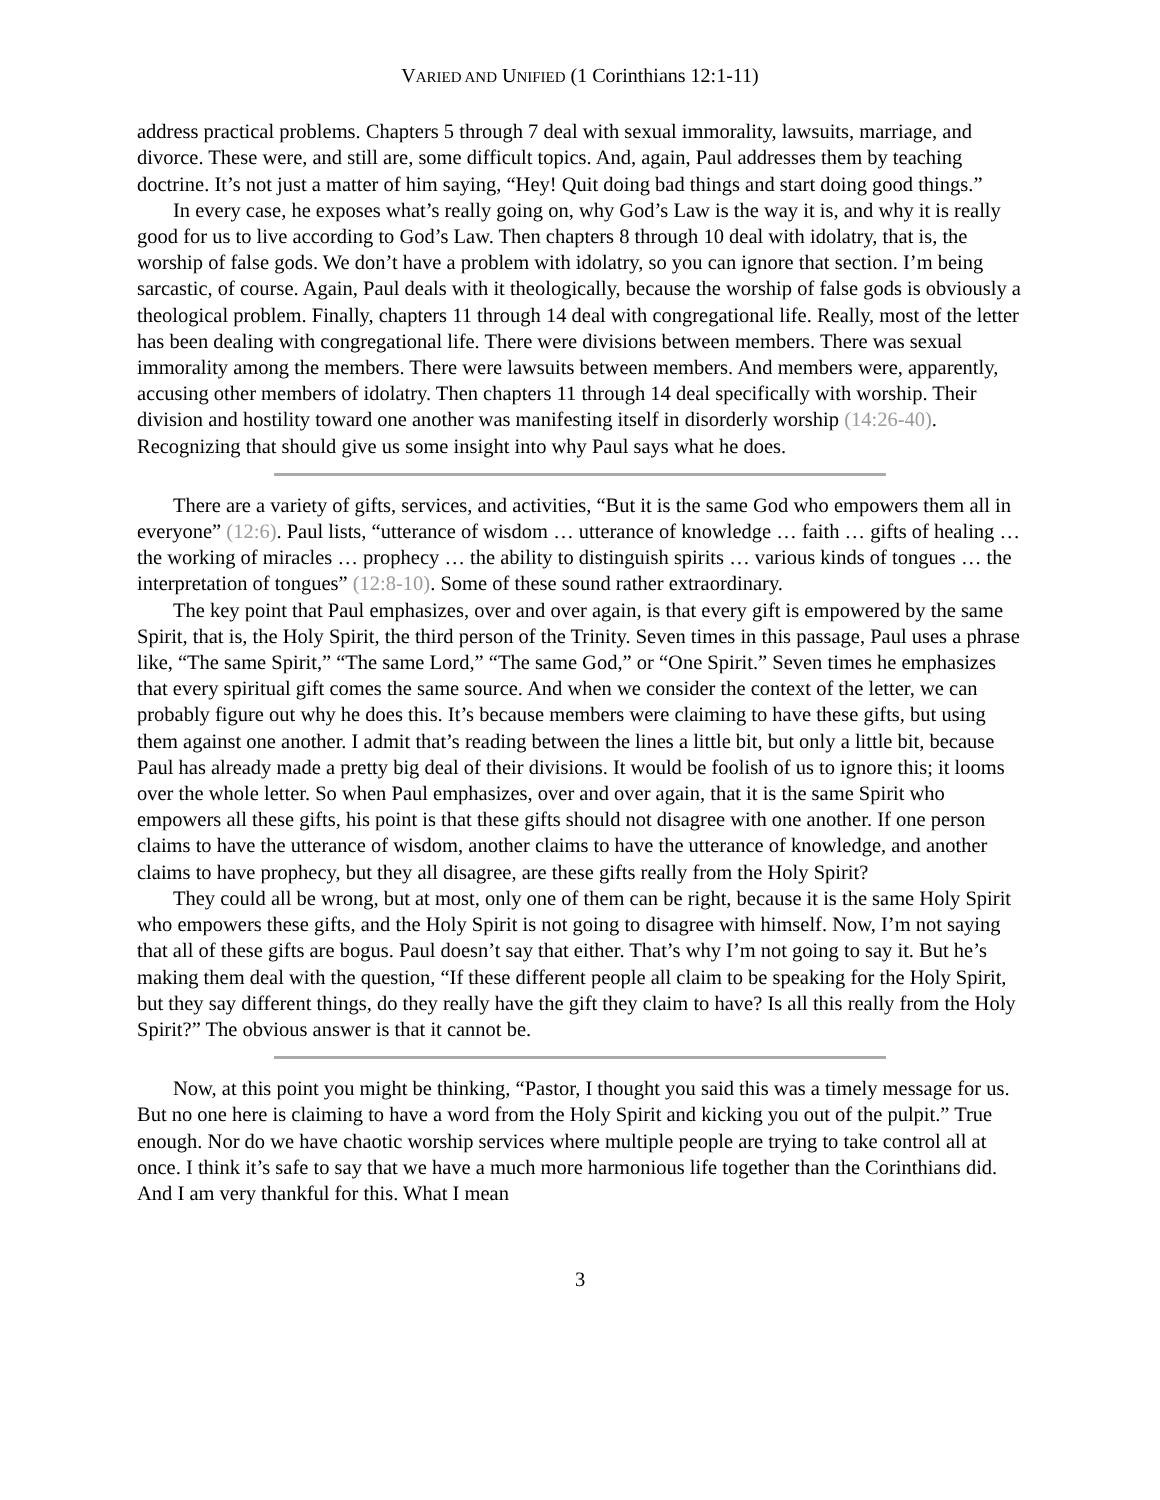VARIED AND UNIFIED (1 Corinthians 12:1-11)
address practical problems. Chapters 5 through 7 deal with sexual immorality, lawsuits, marriage, and divorce. These were, and still are, some difficult topics. And, again, Paul addresses them by teaching doctrine. It’s not just a matter of him saying, “Hey! Quit doing bad things and start doing good things.”
In every case, he exposes what’s really going on, why God’s Law is the way it is, and why it is really good for us to live according to God’s Law. Then chapters 8 through 10 deal with idolatry, that is, the worship of false gods. We don’t have a problem with idolatry, so you can ignore that section. I’m being sarcastic, of course. Again, Paul deals with it theologically, because the worship of false gods is obviously a theological problem. Finally, chapters 11 through 14 deal with congregational life. Really, most of the letter has been dealing with congregational life. There were divisions between members. There was sexual immorality among the members. There were lawsuits between members. And members were, apparently, accusing other members of idolatry. Then chapters 11 through 14 deal specifically with worship. Their division and hostility toward one another was manifesting itself in disorderly worship (14:26-40). Recognizing that should give us some insight into why Paul says what he does.
There are a variety of gifts, services, and activities, “But it is the same God who empowers them all in everyone” (12:6). Paul lists, “utterance of wisdom … utterance of knowledge … faith … gifts of healing … the working of miracles … prophecy … the ability to distinguish spirits … various kinds of tongues … the interpretation of tongues” (12:8-10). Some of these sound rather extraordinary.
The key point that Paul emphasizes, over and over again, is that every gift is empowered by the same Spirit, that is, the Holy Spirit, the third person of the Trinity. Seven times in this passage, Paul uses a phrase like, “The same Spirit,” “The same Lord,” “The same God,” or “One Spirit.” Seven times he emphasizes that every spiritual gift comes the same source. And when we consider the context of the letter, we can probably figure out why he does this. It’s because members were claiming to have these gifts, but using them against one another. I admit that’s reading between the lines a little bit, but only a little bit, because Paul has already made a pretty big deal of their divisions. It would be foolish of us to ignore this; it looms over the whole letter. So when Paul emphasizes, over and over again, that it is the same Spirit who empowers all these gifts, his point is that these gifts should not disagree with one another. If one person claims to have the utterance of wisdom, another claims to have the utterance of knowledge, and another claims to have prophecy, but they all disagree, are these gifts really from the Holy Spirit?
They could all be wrong, but at most, only one of them can be right, because it is the same Holy Spirit who empowers these gifts, and the Holy Spirit is not going to disagree with himself. Now, I’m not saying that all of these gifts are bogus. Paul doesn’t say that either. That’s why I’m not going to say it. But he’s making them deal with the question, “If these different people all claim to be speaking for the Holy Spirit, but they say different things, do they really have the gift they claim to have? Is all this really from the Holy Spirit?” The obvious answer is that it cannot be.
Now, at this point you might be thinking, “Pastor, I thought you said this was a timely message for us. But no one here is claiming to have a word from the Holy Spirit and kicking you out of the pulpit.” True enough. Nor do we have chaotic worship services where multiple people are trying to take control all at once. I think it’s safe to say that we have a much more harmonious life together than the Corinthians did. And I am very thankful for this. What I mean
3